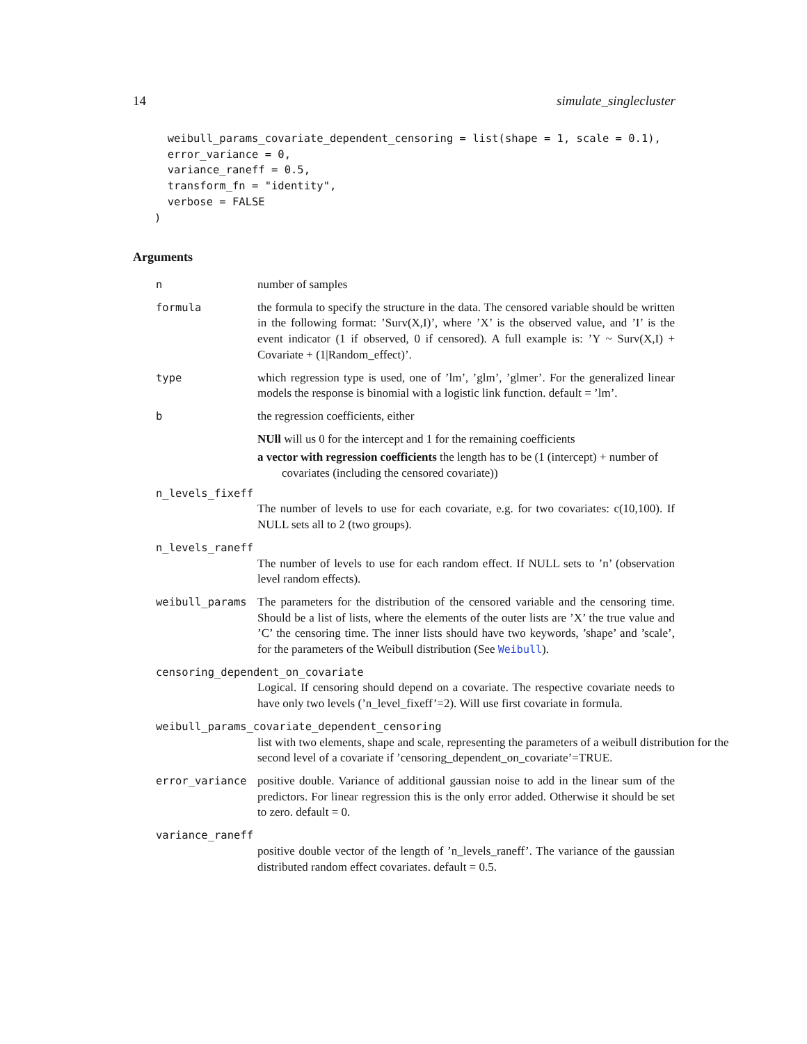14 simulate_singlecluster
  weibull_params_covariate_dependent_censoring = list(shape = 1, scale = 0.1),
  error_variance = 0,
  variance_raneff = 0.5,
  transform_fn = "identity",
  verbose = FALSE
)
Arguments
n number of samples
formula the formula to specify the structure in the data. The censored variable should be written in the following format: ’Surv(X,I)’, where ’X’ is the observed value, and ’I’ is the event indicator (1 if observed, 0 if censored). A full example is: ’Y ~ Surv(X,I) + Covariate + (1|Random_effect)’.
type which regression type is used, one of ’lm’, ’glm’, ’glmer’. For the generalized linear models the response is binomial with a logistic link function. default = ’lm’.
b the regression coefficients, either
NUll will us 0 for the intercept and 1 for the remaining coefficients
a vector with regression coefficients the length has to be (1 (intercept) + number of covariates (including the censored covariate))
n_levels_fixeff
The number of levels to use for each covariate, e.g. for two covariates: c(10,100). If NULL sets all to 2 (two groups).
n_levels_raneff
The number of levels to use for each random effect. If NULL sets to ’n’ (observation level random effects).
weibull_params The parameters for the distribution of the censored variable and the censoring time. Should be a list of lists, where the elements of the outer lists are ’X’ the true value and ’C’ the censoring time. The inner lists should have two keywords, ’shape’ and ’scale’, for the parameters of the Weibull distribution (See Weibull).
censoring_dependent_on_covariate
Logical. If censoring should depend on a covariate. The respective covariate needs to have only two levels (’n_level_fixeff’=2). Will use first covariate in formula.
weibull_params_covariate_dependent_censoring
list with two elements, shape and scale, representing the parameters of a weibull distribution for the second level of a covariate if ’censoring_dependent_on_covariate’=TRUE.
error_variance positive double. Variance of additional gaussian noise to add in the linear sum of the predictors. For linear regression this is the only error added. Otherwise it should be set to zero. default = 0.
variance_raneff
positive double vector of the length of ’n_levels_raneff’. The variance of the gaussian distributed random effect covariates. default = 0.5.